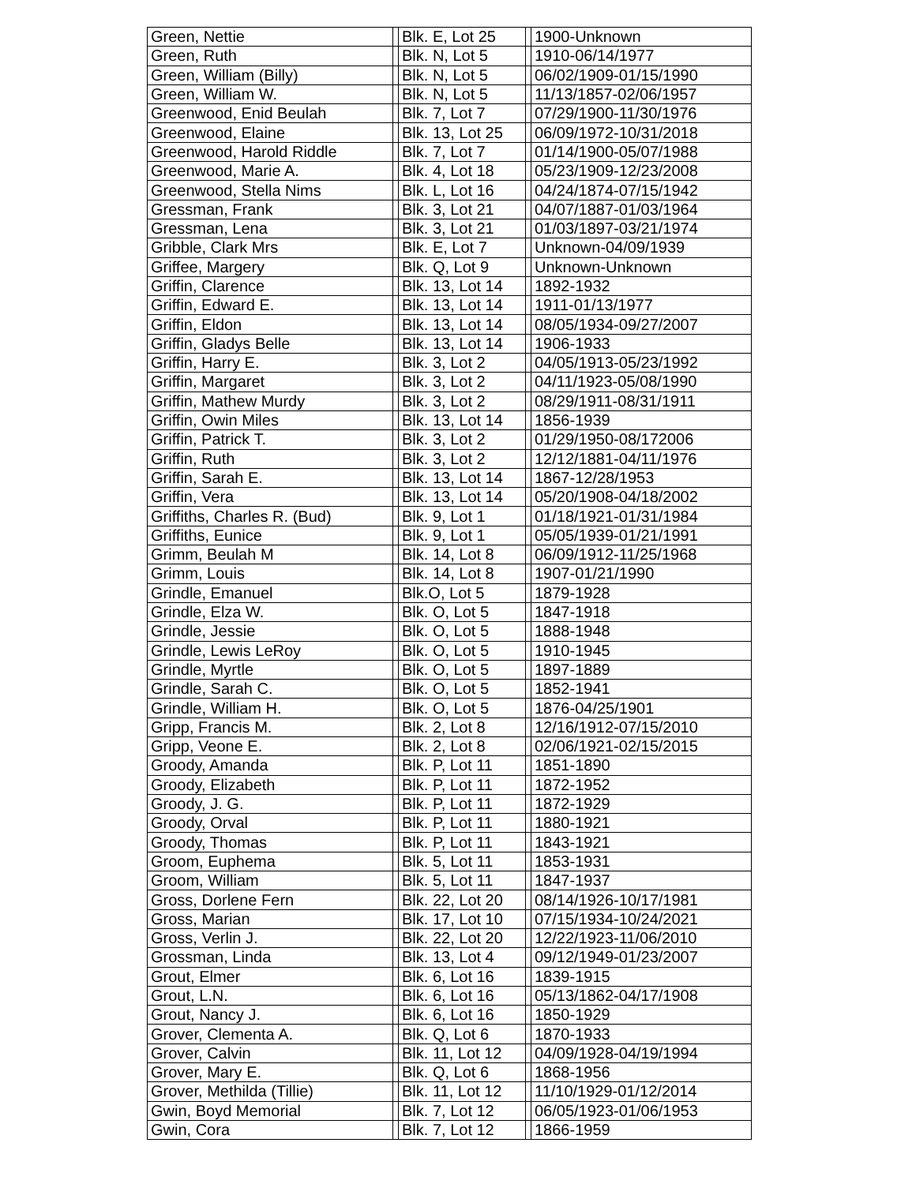| Green, Nettie | | Blk. E, Lot 25 | | 1900-Unknown |
| Green, Ruth | | Blk. N, Lot 5 | | 1910-06/14/1977 |
| Green, William (Billy) | | Blk. N, Lot 5 | | 06/02/1909-01/15/1990 |
| Green, William W. | | Blk. N, Lot 5 | | 11/13/1857-02/06/1957 |
| Greenwood, Enid Beulah | | Blk. 7, Lot 7 | | 07/29/1900-11/30/1976 |
| Greenwood, Elaine | | Blk. 13, Lot 25 | | 06/09/1972-10/31/2018 |
| Greenwood, Harold Riddle | | Blk. 7, Lot 7 | | 01/14/1900-05/07/1988 |
| Greenwood, Marie A. | | Blk. 4, Lot 18 | | 05/23/1909-12/23/2008 |
| Greenwood, Stella Nims | | Blk. L, Lot 16 | | 04/24/1874-07/15/1942 |
| Gressman, Frank | | Blk. 3, Lot 21 | | 04/07/1887-01/03/1964 |
| Gressman, Lena | | Blk. 3, Lot 21 | | 01/03/1897-03/21/1974 |
| Gribble, Clark Mrs | | Blk. E, Lot 7 | | Unknown-04/09/1939 |
| Griffee, Margery | | Blk. Q, Lot 9 | | Unknown-Unknown |
| Griffin, Clarence | | Blk. 13, Lot 14 | | 1892-1932 |
| Griffin, Edward E. | | Blk. 13, Lot 14 | | 1911-01/13/1977 |
| Griffin, Eldon | | Blk. 13, Lot 14 | | 08/05/1934-09/27/2007 |
| Griffin, Gladys Belle | | Blk. 13, Lot 14 | | 1906-1933 |
| Griffin, Harry E. | | Blk. 3, Lot 2 | | 04/05/1913-05/23/1992 |
| Griffin, Margaret | | Blk. 3, Lot 2 | | 04/11/1923-05/08/1990 |
| Griffin, Mathew Murdy | | Blk. 3, Lot 2 | | 08/29/1911-08/31/1911 |
| Griffin, Owin Miles | | Blk. 13, Lot 14 | | 1856-1939 |
| Griffin, Patrick T. | | Blk. 3, Lot 2 | | 01/29/1950-08/172006 |
| Griffin, Ruth | | Blk. 3, Lot 2 | | 12/12/1881-04/11/1976 |
| Griffin, Sarah E. | | Blk. 13, Lot 14 | | 1867-12/28/1953 |
| Griffin, Vera | | Blk. 13, Lot 14 | | 05/20/1908-04/18/2002 |
| Griffiths, Charles R. (Bud) | | Blk. 9, Lot 1 | | 01/18/1921-01/31/1984 |
| Griffiths, Eunice | | Blk. 9, Lot 1 | | 05/05/1939-01/21/1991 |
| Grimm, Beulah M | | Blk. 14, Lot 8 | | 06/09/1912-11/25/1968 |
| Grimm, Louis | | Blk. 14, Lot 8 | | 1907-01/21/1990 |
| Grindle, Emanuel | | Blk.O, Lot 5 | | 1879-1928 |
| Grindle, Elza W. | | Blk. O, Lot 5 | | 1847-1918 |
| Grindle, Jessie | | Blk. O, Lot 5 | | 1888-1948 |
| Grindle, Lewis LeRoy | | Blk. O, Lot 5 | | 1910-1945 |
| Grindle, Myrtle | | Blk. O, Lot 5 | | 1897-1889 |
| Grindle, Sarah C. | | Blk. O, Lot 5 | | 1852-1941 |
| Grindle, William H. | | Blk. O, Lot 5 | | 1876-04/25/1901 |
| Gripp, Francis M. | | Blk. 2, Lot 8 | | 12/16/1912-07/15/2010 |
| Gripp, Veone E. | | Blk. 2, Lot 8 | | 02/06/1921-02/15/2015 |
| Groody, Amanda | | Blk. P, Lot 11 | | 1851-1890 |
| Groody, Elizabeth | | Blk. P, Lot 11 | | 1872-1952 |
| Groody, J. G. | | Blk. P, Lot 11 | | 1872-1929 |
| Groody, Orval | | Blk. P, Lot 11 | | 1880-1921 |
| Groody, Thomas | | Blk. P, Lot 11 | | 1843-1921 |
| Groom, Euphema | | Blk. 5, Lot 11 | | 1853-1931 |
| Groom, William | | Blk. 5, Lot 11 | | 1847-1937 |
| Gross, Dorlene Fern | | Blk. 22, Lot 20 | | 08/14/1926-10/17/1981 |
| Gross, Marian | | Blk. 17, Lot 10 | | 07/15/1934-10/24/2021 |
| Gross, Verlin J. | | Blk. 22, Lot 20 | | 12/22/1923-11/06/2010 |
| Grossman, Linda | | Blk. 13, Lot 4 | | 09/12/1949-01/23/2007 |
| Grout, Elmer | | Blk. 6, Lot 16 | | 1839-1915 |
| Grout, L.N. | | Blk. 6, Lot 16 | | 05/13/1862-04/17/1908 |
| Grout, Nancy J. | | Blk. 6, Lot 16 | | 1850-1929 |
| Grover, Clementa A. | | Blk. Q, Lot 6 | | 1870-1933 |
| Grover, Calvin | | Blk. 11, Lot 12 | | 04/09/1928-04/19/1994 |
| Grover, Mary E. | | Blk. Q, Lot 6 | | 1868-1956 |
| Grover, Methilda (Tillie) | | Blk. 11, Lot 12 | | 11/10/1929-01/12/2014 |
| Gwin, Boyd Memorial | | Blk. 7, Lot 12 | | 06/05/1923-01/06/1953 |
| Gwin, Cora | | Blk. 7, Lot 12 | | 1866-1959 |